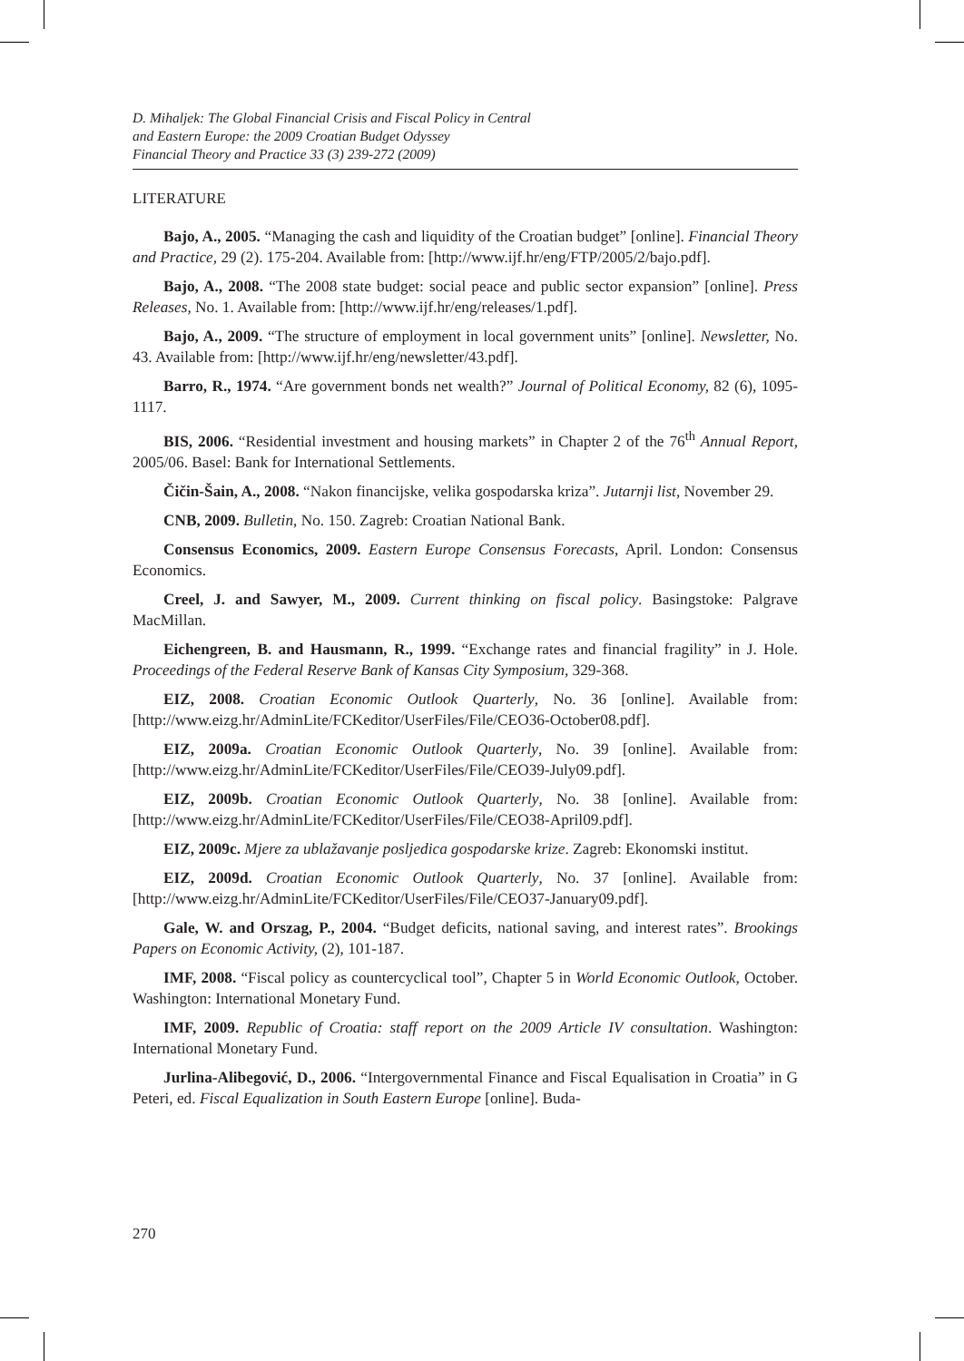D. Mihaljek: The Global Financial Crisis and Fiscal Policy in Central
and Eastern Europe: the 2009 Croatian Budget Odyssey
Financial Theory and Practice 33 (3) 239-272 (2009)
LITERATURE
Bajo, A., 2005. “Managing the cash and liquidity of the Croatian budget” [online]. Financial Theory and Practice, 29 (2). 175-204. Available from: [http://www.ijf.hr/eng/FTP/2005/2/bajo.pdf].
Bajo, A., 2008. “The 2008 state budget: social peace and public sector expansion” [online]. Press Releases, No. 1. Available from: [http://www.ijf.hr/eng/releases/1.pdf].
Bajo, A., 2009. “The structure of employment in local government units” [online]. Newsletter, No. 43. Available from: [http://www.ijf.hr/eng/newsletter/43.pdf].
Barro, R., 1974. “Are government bonds net wealth?” Journal of Political Economy, 82 (6), 1095-1117.
BIS, 2006. “Residential investment and housing markets” in Chapter 2 of the 76<sup>th</sup> Annual Report, 2005/06. Basel: Bank for International Settlements.
Čičin-Šain, A., 2008. “Nakon financijske, velika gospodarska kriza”. Jutarnji list, November 29.
CNB, 2009. Bulletin, No. 150. Zagreb: Croatian National Bank.
Consensus Economics, 2009. Eastern Europe Consensus Forecasts, April. London: Consensus Economics.
Creel, J. and Sawyer, M., 2009. Current thinking on fiscal policy. Basingstoke: Palgrave MacMillan.
Eichengreen, B. and Hausmann, R., 1999. “Exchange rates and financial fragility” in J. Hole. Proceedings of the Federal Reserve Bank of Kansas City Symposium, 329-368.
EIZ, 2008. Croatian Economic Outlook Quarterly, No. 36 [online]. Available from: [http://www.eizg.hr/AdminLite/FCKeditor/UserFiles/File/CEO36-October08.pdf].
EIZ, 2009a. Croatian Economic Outlook Quarterly, No. 39 [online]. Available from: [http://www.eizg.hr/AdminLite/FCKeditor/UserFiles/File/CEO39-July09.pdf].
EIZ, 2009b. Croatian Economic Outlook Quarterly, No. 38 [online]. Available from: [http://www.eizg.hr/AdminLite/FCKeditor/UserFiles/File/CEO38-April09.pdf].
EIZ, 2009c. Mjere za ublažavanje posljedica gospodarske krize. Zagreb: Ekonomski institut.
EIZ, 2009d. Croatian Economic Outlook Quarterly, No. 37 [online]. Available from: [http://www.eizg.hr/AdminLite/FCKeditor/UserFiles/File/CEO37-January09.pdf].
Gale, W. and Orszag, P., 2004. “Budget deficits, national saving, and interest rates”. Brookings Papers on Economic Activity, (2), 101-187.
IMF, 2008. “Fiscal policy as countercyclical tool”, Chapter 5 in World Economic Outlook, October. Washington: International Monetary Fund.
IMF, 2009. Republic of Croatia: staff report on the 2009 Article IV consultation. Washington: International Monetary Fund.
Jurlina-Alibegović, D., 2006. “Intergovernmental Finance and Fiscal Equalisation in Croatia” in G Peteri, ed. Fiscal Equalization in South Eastern Europe [online]. Buda-
270